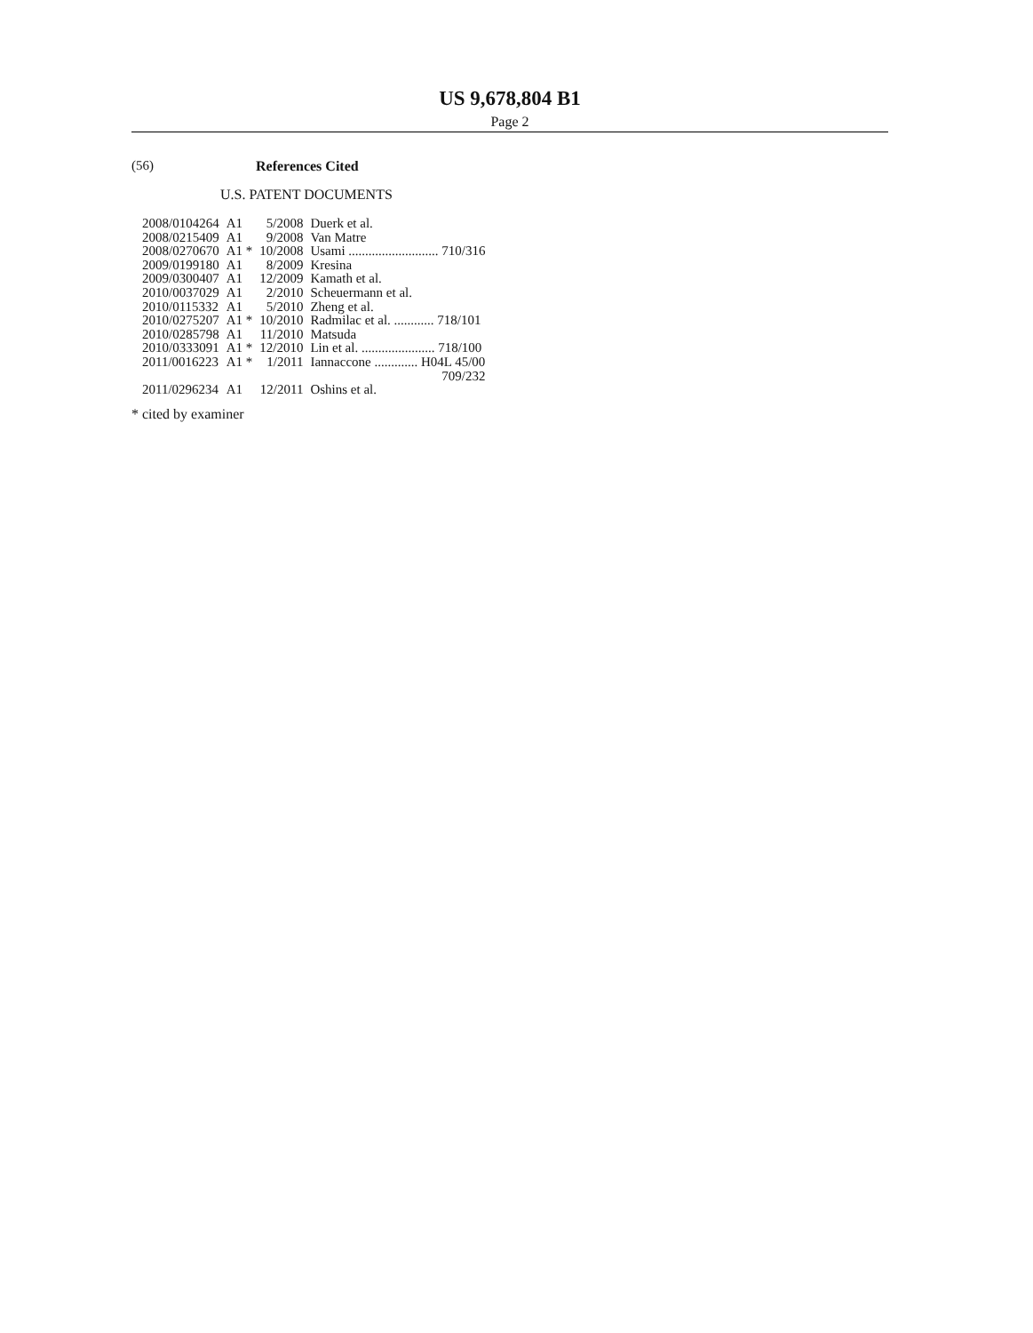US 9,678,804 B1
Page 2
(56) References Cited
U.S. PATENT DOCUMENTS
| 2008/0104264 | A1 | 5/2008 | Duerk et al. |
| 2008/0215409 | A1 | 9/2008 | Van Matre |
| 2008/0270670 | A1 * | 10/2008 | Usami ........................... 710/316 |
| 2009/0199180 | A1 | 8/2009 | Kresina |
| 2009/0300407 | A1 | 12/2009 | Kamath et al. |
| 2010/0037029 | A1 | 2/2010 | Scheuermann et al. |
| 2010/0115332 | A1 | 5/2010 | Zheng et al. |
| 2010/0275207 | A1 * | 10/2010 | Radmilac et al. ............ 718/101 |
| 2010/0285798 | A1 | 11/2010 | Matsuda |
| 2010/0333091 | A1 * | 12/2010 | Lin et al. ...................... 718/100 |
| 2011/0016223 | A1 * | 1/2011 | Iannaccone ............. H04L 45/00 |
| | | | 709/232 |
| 2011/0296234 | A1 | 12/2011 | Oshins et al. |
* cited by examiner